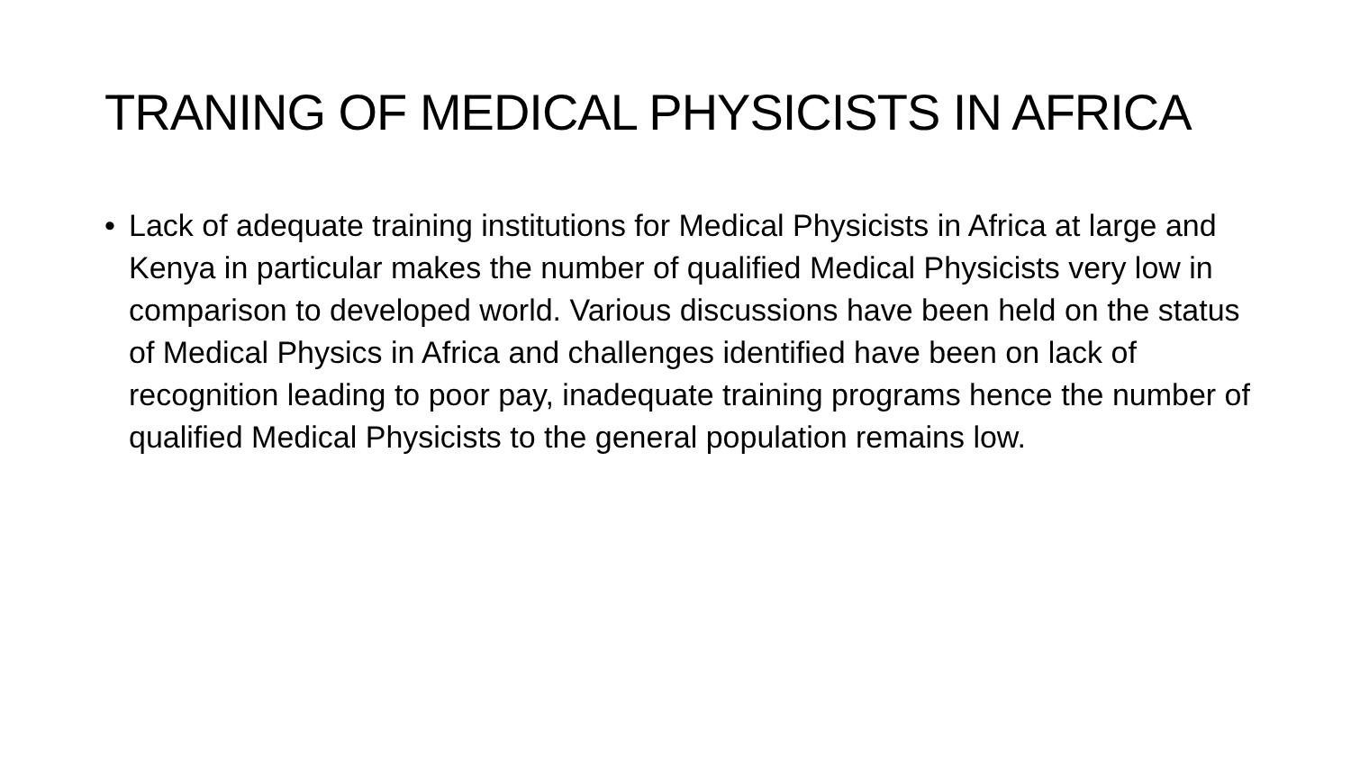TRANING OF MEDICAL PHYSICISTS IN AFRICA
• Lack of adequate training institutions for Medical Physicists in Africa at large and Kenya in particular makes the number of qualified Medical Physicists very low in comparison to developed world. Various discussions have been held on the status of Medical Physics in Africa and challenges identified have been on lack of recognition leading to poor pay, inadequate training programs hence the number of qualified Medical Physicists to the general population remains low.